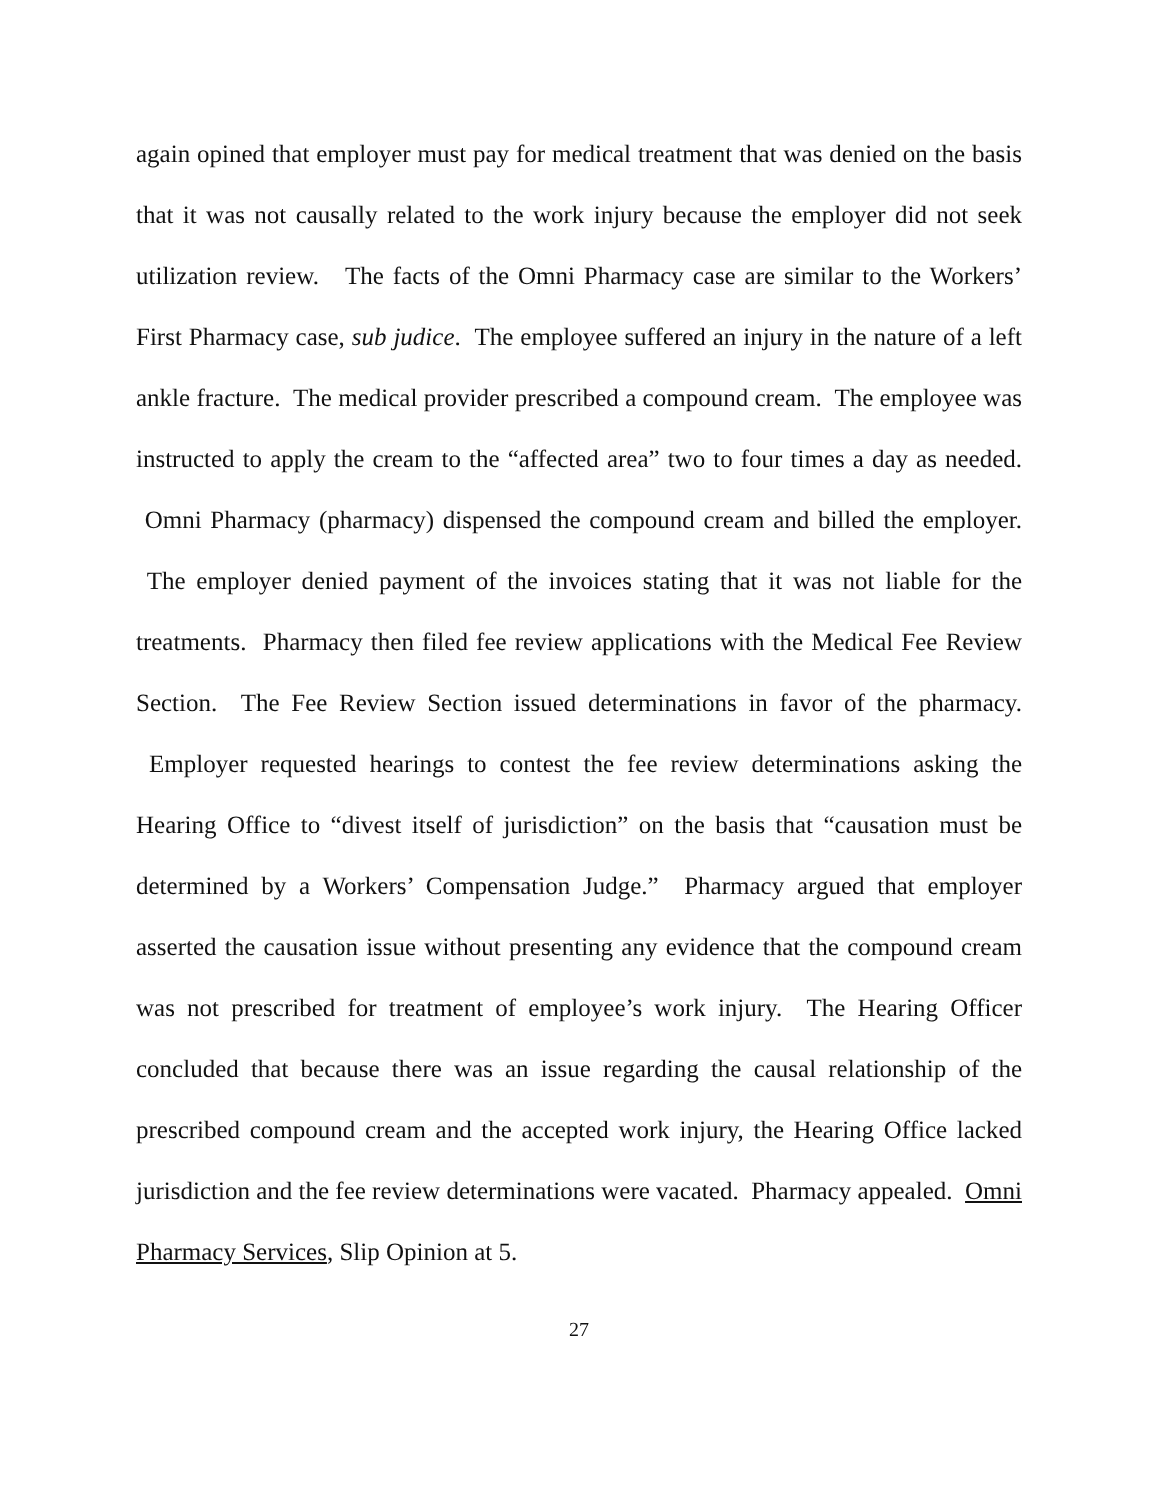again opined that employer must pay for medical treatment that was denied on the basis that it was not causally related to the work injury because the employer did not seek utilization review. The facts of the Omni Pharmacy case are similar to the Workers’ First Pharmacy case, sub judice. The employee suffered an injury in the nature of a left ankle fracture. The medical provider prescribed a compound cream. The employee was instructed to apply the cream to the “affected area” two to four times a day as needed. Omni Pharmacy (pharmacy) dispensed the compound cream and billed the employer. The employer denied payment of the invoices stating that it was not liable for the treatments. Pharmacy then filed fee review applications with the Medical Fee Review Section. The Fee Review Section issued determinations in favor of the pharmacy. Employer requested hearings to contest the fee review determinations asking the Hearing Office to “divest itself of jurisdiction” on the basis that “causation must be determined by a Workers’ Compensation Judge.” Pharmacy argued that employer asserted the causation issue without presenting any evidence that the compound cream was not prescribed for treatment of employee’s work injury. The Hearing Officer concluded that because there was an issue regarding the causal relationship of the prescribed compound cream and the accepted work injury, the Hearing Office lacked jurisdiction and the fee review determinations were vacated. Pharmacy appealed. Omni Pharmacy Services, Slip Opinion at 5.
27